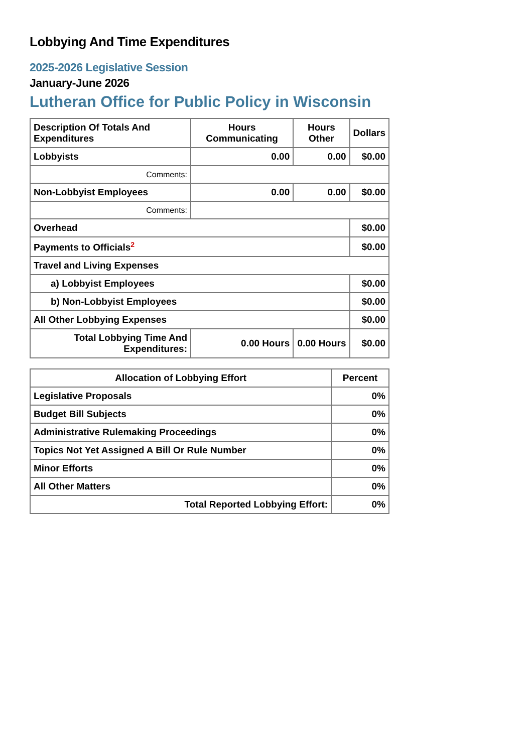Lobbying And Time Expenditures
2025-2026 Legislative Session
January-June 2026
Lutheran Office for Public Policy in Wisconsin
| Description Of Totals And Expenditures | Hours Communicating | Hours Other | Dollars |
| --- | --- | --- | --- |
| Lobbyists | 0.00 | 0.00 | $0.00 |
| Comments: | | | |
| Non-Lobbyist Employees | 0.00 | 0.00 | $0.00 |
| Comments: | | | |
| Overhead | | | $0.00 |
| Payments to Officials<sup>2</sup> | | | $0.00 |
| Travel and Living Expenses | | | |
| a) Lobbyist Employees | | | $0.00 |
| b) Non-Lobbyist Employees | | | $0.00 |
| All Other Lobbying Expenses | | | $0.00 |
| Total Lobbying Time And Expenditures: | 0.00 Hours | 0.00 Hours | $0.00 |
| Allocation of Lobbying Effort | Percent |
| --- | --- |
| Legislative Proposals | 0% |
| Budget Bill Subjects | 0% |
| Administrative Rulemaking Proceedings | 0% |
| Topics Not Yet Assigned A Bill Or Rule Number | 0% |
| Minor Efforts | 0% |
| All Other Matters | 0% |
| Total Reported Lobbying Effort: | 0% |